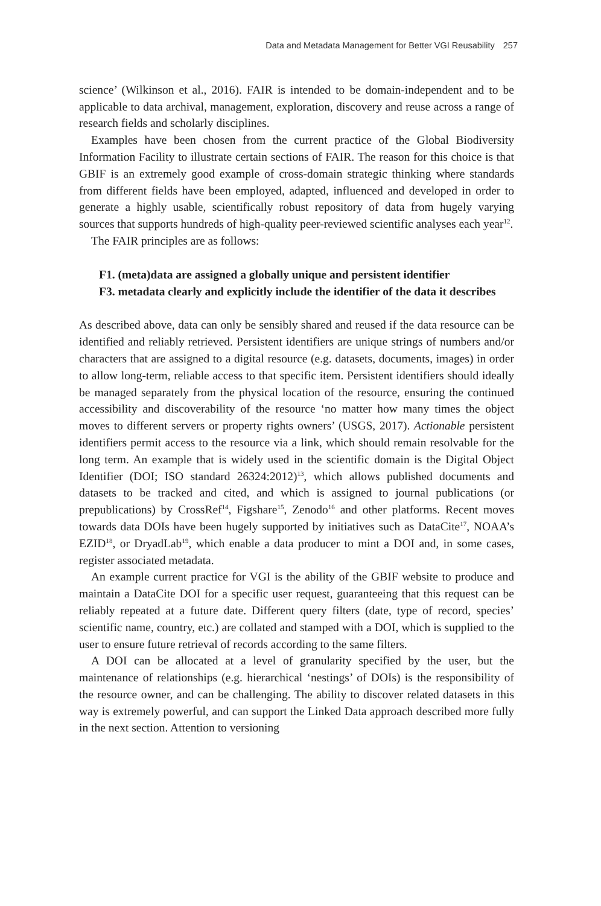Data and Metadata Management for Better VGI Reusability 257
science’ (Wilkinson et al., 2016). FAIR is intended to be domain-independent and to be applicable to data archival, management, exploration, discovery and reuse across a range of research fields and scholarly disciplines.
Examples have been chosen from the current practice of the Global Biodiversity Information Facility to illustrate certain sections of FAIR. The reason for this choice is that GBIF is an extremely good example of cross-domain strategic thinking where standards from different fields have been employed, adapted, influenced and developed in order to generate a highly usable, scientifically robust repository of data from hugely varying sources that supports hundreds of high-quality peer-reviewed scientific analyses each year<sup>12</sup>.
The FAIR principles are as follows:
F1. (meta)data are assigned a globally unique and persistent identifier
F3. metadata clearly and explicitly include the identifier of the data it describes
As described above, data can only be sensibly shared and reused if the data resource can be identified and reliably retrieved. Persistent identifiers are unique strings of numbers and/or characters that are assigned to a digital resource (e.g. datasets, documents, images) in order to allow long-term, reliable access to that specific item. Persistent identifiers should ideally be managed separately from the physical location of the resource, ensuring the continued accessibility and discoverability of the resource ‘no matter how many times the object moves to different servers or property rights owners’ (USGS, 2017). Actionable persistent identifiers permit access to the resource via a link, which should remain resolvable for the long term. An example that is widely used in the scientific domain is the Digital Object Identifier (DOI; ISO standard 26324:2012)<sup>13</sup>, which allows published documents and datasets to be tracked and cited, and which is assigned to journal publications (or prepublications) by CrossRef<sup>14</sup>, Figshare<sup>15</sup>, Zenodo<sup>16</sup> and other platforms. Recent moves towards data DOIs have been hugely supported by initiatives such as DataCite<sup>17</sup>, NOAA’s EZID<sup>18</sup>, or DryadLab<sup>19</sup>, which enable a data producer to mint a DOI and, in some cases, register associated metadata.
An example current practice for VGI is the ability of the GBIF website to produce and maintain a DataCite DOI for a specific user request, guaranteeing that this request can be reliably repeated at a future date. Different query filters (date, type of record, species’ scientific name, country, etc.) are collated and stamped with a DOI, which is supplied to the user to ensure future retrieval of records according to the same filters.
A DOI can be allocated at a level of granularity specified by the user, but the maintenance of relationships (e.g. hierarchical ‘nestings’ of DOIs) is the responsibility of the resource owner, and can be challenging. The ability to discover related datasets in this way is extremely powerful, and can support the Linked Data approach described more fully in the next section. Attention to versioning